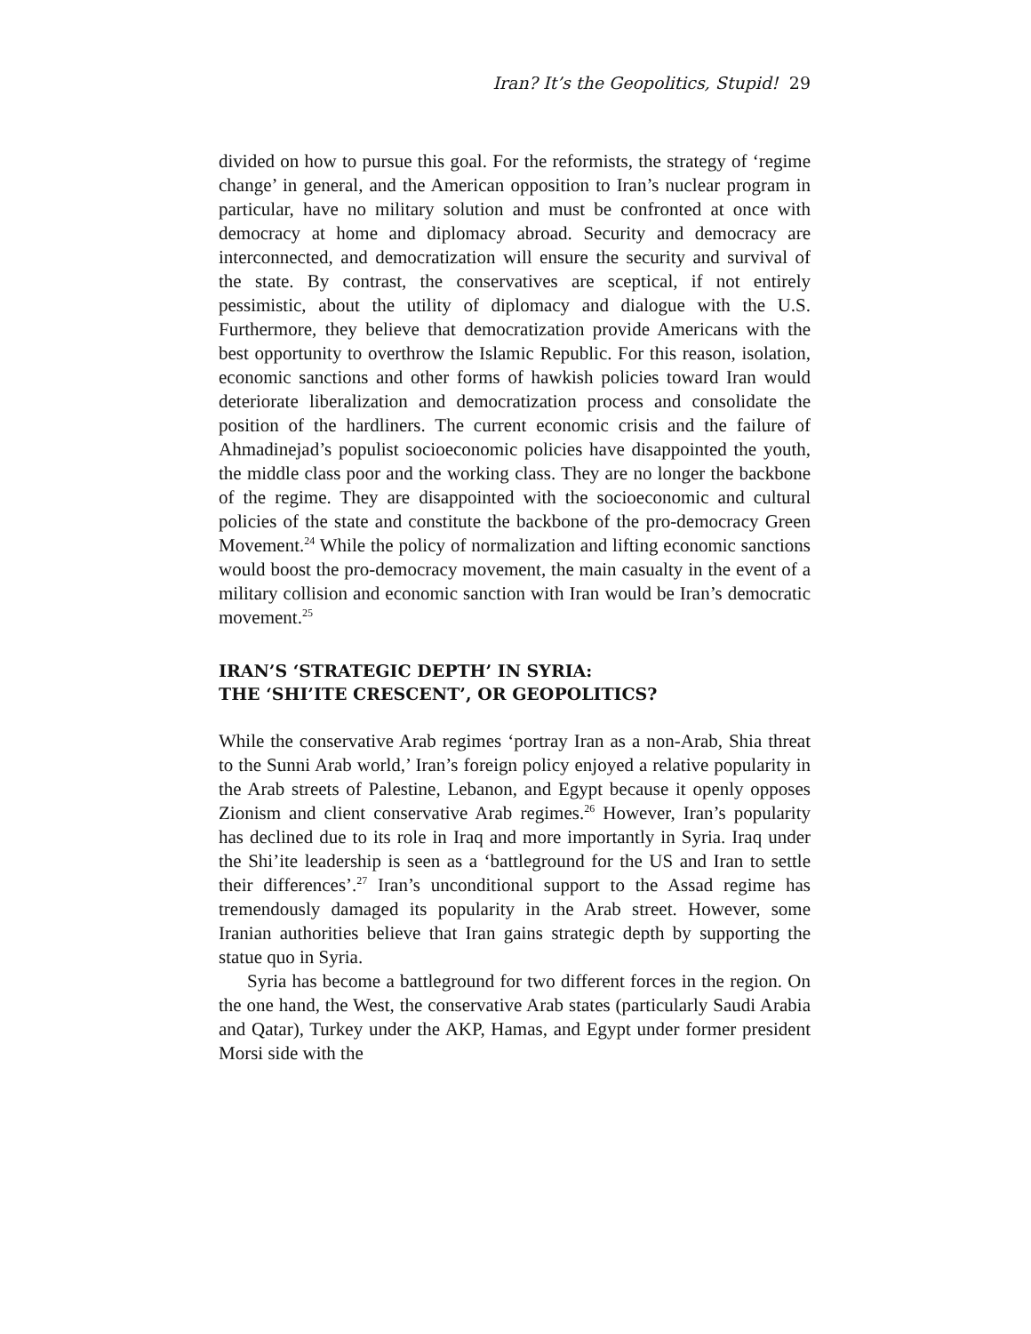Iran? It’s the Geopolitics, Stupid! 29
divided on how to pursue this goal. For the reformists, the strategy of ‘regime change’ in general, and the American opposition to Iran’s nuclear program in particular, have no military solution and must be confronted at once with democracy at home and diplomacy abroad. Security and democracy are interconnected, and democratization will ensure the security and survival of the state. By contrast, the conservatives are sceptical, if not entirely pessimistic, about the utility of diplomacy and dialogue with the U.S. Furthermore, they believe that democratization provide Americans with the best opportunity to overthrow the Islamic Republic. For this reason, isolation, economic sanctions and other forms of hawkish policies toward Iran would deteriorate liberalization and democratization process and consolidate the position of the hardliners. The current economic crisis and the failure of Ahmadinejad’s populist socioeconomic policies have disappointed the youth, the middle class poor and the working class. They are no longer the backbone of the regime. They are disappointed with the socioeconomic and cultural policies of the state and constitute the backbone of the pro-democracy Green Movement.<sup>24</sup> While the policy of normalization and lifting economic sanctions would boost the pro-democracy movement, the main casualty in the event of a military collision and economic sanction with Iran would be Iran’s democratic movement.<sup>25</sup>
IRAN’S ‘STRATEGIC DEPTH’ IN SYRIA:
THE ‘SHI’ITE CRESCENT’, OR GEOPOLITICS?
While the conservative Arab regimes ‘portray Iran as a non-Arab, Shia threat to the Sunni Arab world,’ Iran’s foreign policy enjoyed a relative popularity in the Arab streets of Palestine, Lebanon, and Egypt because it openly opposes Zionism and client conservative Arab regimes.<sup>26</sup> However, Iran’s popularity has declined due to its role in Iraq and more importantly in Syria. Iraq under the Shi’ite leadership is seen as a ‘battleground for the US and Iran to settle their differences’.<sup>27</sup> Iran’s unconditional support to the Assad regime has tremendously damaged its popularity in the Arab street. However, some Iranian authorities believe that Iran gains strategic depth by supporting the statue quo in Syria.
Syria has become a battleground for two different forces in the region. On the one hand, the West, the conservative Arab states (particularly Saudi Arabia and Qatar), Turkey under the AKP, Hamas, and Egypt under former president Morsi side with the